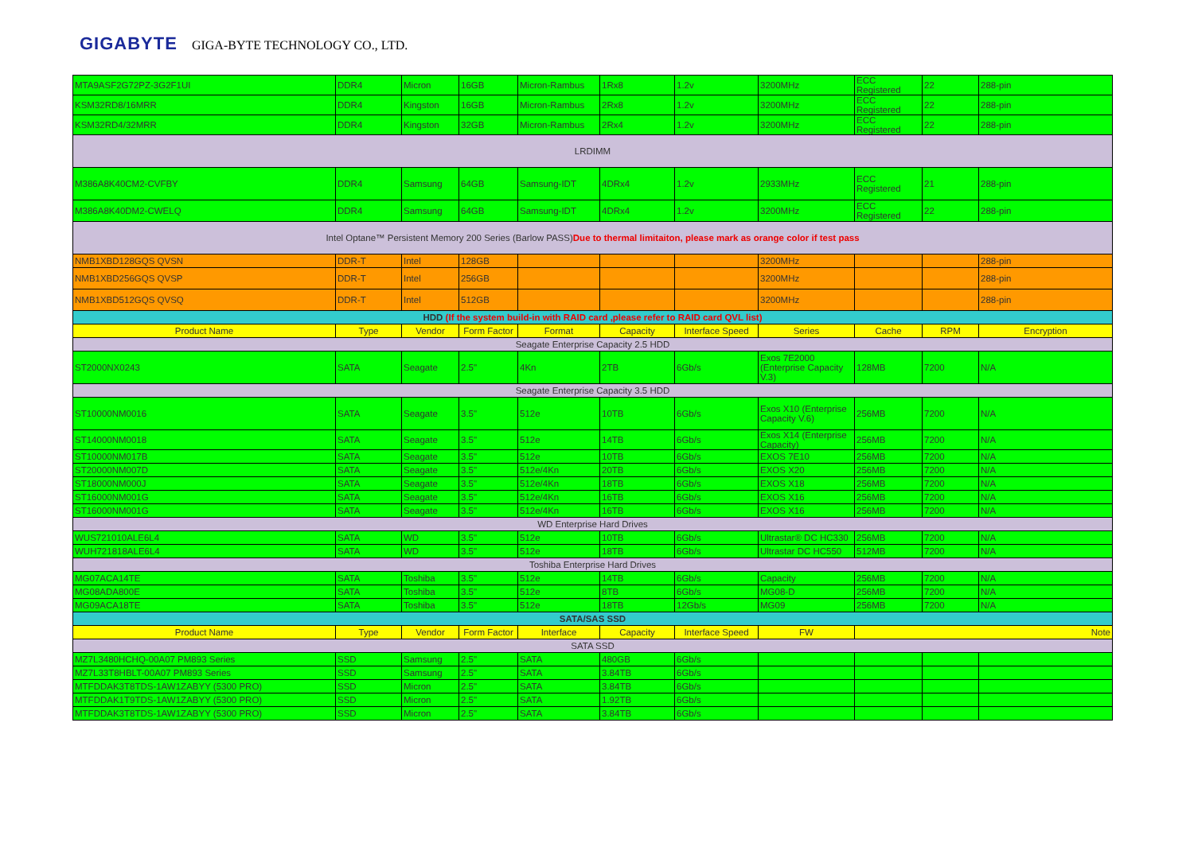GIGABYTE GIGA-BYTE TECHNOLOGY CO., LTD.
| MTA9ASF2G72PZ-3G2F1UI | DDR4 | Micron | 16GB | Micron-Rambus | 1Rx8 | 1.2v | 3200MHz | ECC Registered | 22 | 288-pin |
| KSM32RD8/16MRR | DDR4 | Kingston | 16GB | Micron-Rambus | 2Rx8 | 1.2v | 3200MHz | ECC Registered | 22 | 288-pin |
| KSM32RD4/32MRR | DDR4 | Kingston | 32GB | Micron-Rambus | 2Rx4 | 1.2v | 3200MHz | ECC Registered | 22 | 288-pin |
| LRDIMM | | | | | | | | | | |
| M386A8K40CM2-CVFBY | DDR4 | Samsung | 64GB | Samsung-IDT | 4DRx4 | 1.2v | 2933MHz | ECC Registered | 21 | 288-pin |
| M386A8K40DM2-CWELQ | DDR4 | Samsung | 64GB | Samsung-IDT | 4DRx4 | 1.2v | 3200MHz | ECC Registered | 22 | 288-pin |
| Intel Optane™ Persistent Memory 200 Series (Barlow PASS) Due to thermal limitaiton, please mark as orange color if test pass | | | | | | | | | | |
| NMB1XBD128GQS QVSN | DDR-T | Intel | 128GB | | | | 3200MHz | | | 288-pin |
| NMB1XBD256GQS QVSP | DDR-T | Intel | 256GB | | | | 3200MHz | | | 288-pin |
| NMB1XBD512GQS QVSQ | DDR-T | Intel | 512GB | | | | 3200MHz | | | 288-pin |
| HDD (If the system build-in with RAID card ,please refer to RAID card QVL list) | | | | | | | | | | |
| Product Name | Type | Vendor | Form Factor | Format | Capacity | Interface Speed | Series | Cache | RPM | Encryption |
| Seagate Enterprise Capacity 2.5 HDD | | | | | | | | | | |
| ST2000NX0243 | SATA | Seagate | 2.5" | 4Kn | 2TB | 6Gb/s | Exos 7E2000 (Enterprise Capacity V.3) | 128MB | 7200 | N/A |
| Seagate Enterprise Capacity 3.5 HDD | | | | | | | | | | |
| ST10000NM0016 | SATA | Seagate | 3.5" | 512e | 10TB | 6Gb/s | Exos X10 (Enterprise Capacity V.6) | 256MB | 7200 | N/A |
| ST14000NM0018 | SATA | Seagate | 3.5" | 512e | 14TB | 6Gb/s | Exos X14 (Enterprise Capacity) | 256MB | 7200 | N/A |
| ST10000NM017B | SATA | Seagate | 3.5" | 512e | 10TB | 6Gb/s | EXOS 7E10 | 256MB | 7200 | N/A |
| ST20000NM007D | SATA | Seagate | 3.5" | 512e/4Kn | 20TB | 6Gb/s | EXOS X20 | 256MB | 7200 | N/A |
| ST18000NM000J | SATA | Seagate | 3.5" | 512e/4Kn | 18TB | 6Gb/s | EXOS X18 | 256MB | 7200 | N/A |
| ST16000NM001G | SATA | Seagate | 3.5" | 512e/4Kn | 16TB | 6Gb/s | EXOS X16 | 256MB | 7200 | N/A |
| ST16000NM001G | SATA | Seagate | 3.5" | 512e/4Kn | 16TB | 6Gb/s | EXOS X16 | 256MB | 7200 | N/A |
| WD Enterprise Hard Drives | | | | | | | | | | |
| WUS721010ALE6L4 | SATA | WD | 3.5" | 512e | 10TB | 6Gb/s | Ultrastar® DC HC330 | 256MB | 7200 | N/A |
| WUH721818ALE6L4 | SATA | WD | 3.5" | 512e | 18TB | 6Gb/s | Ultrastar DC HC550 | 512MB | 7200 | N/A |
| Toshiba Enterprise Hard Drives | | | | | | | | | | |
| MG07ACA14TE | SATA | Toshiba | 3.5" | 512e | 14TB | 6Gb/s | Capacity | 256MB | 7200 | N/A |
| MG08ADA800E | SATA | Toshiba | 3.5" | 512e | 8TB | 6Gb/s | MG08-D | 256MB | 7200 | N/A |
| MG09ACA18TE | SATA | Toshiba | 3.5" | 512e | 18TB | 12Gb/s | MG09 | 256MB | 7200 | N/A |
| SATA/SAS SSD | | | | | | | | | | |
| Product Name | Type | Vendor | Form Factor | Interface | Capacity | Interface Speed | FW | Note | | |
| SATA SSD | | | | | | | | | | |
| MZ7L3480HCHQ-00A07 PM893 Series | SSD | Samsung | 2.5" | SATA | 480GB | 6Gb/s | | | | |
| MZ7L33T8HBLT-00A07 PM893 Series | SSD | Samsung | 2.5" | SATA | 3.84TB | 6Gb/s | | | | |
| MTFDDAK3T8TDS-1AW1ZABYY (5300 PRO) | SSD | Micron | 2.5" | SATA | 3.84TB | 6Gb/s | | | | |
| MTFDDAK1T9TDS-1AW1ZABYY (5300 PRO) | SSD | Micron | 2.5" | SATA | 1.92TB | 6Gb/s | | | | |
| MTFDDAK3T8TDS-1AW1ZABYY (5300 PRO) | SSD | Micron | 2.5" | SATA | 3.84TB | 6Gb/s | | | | |